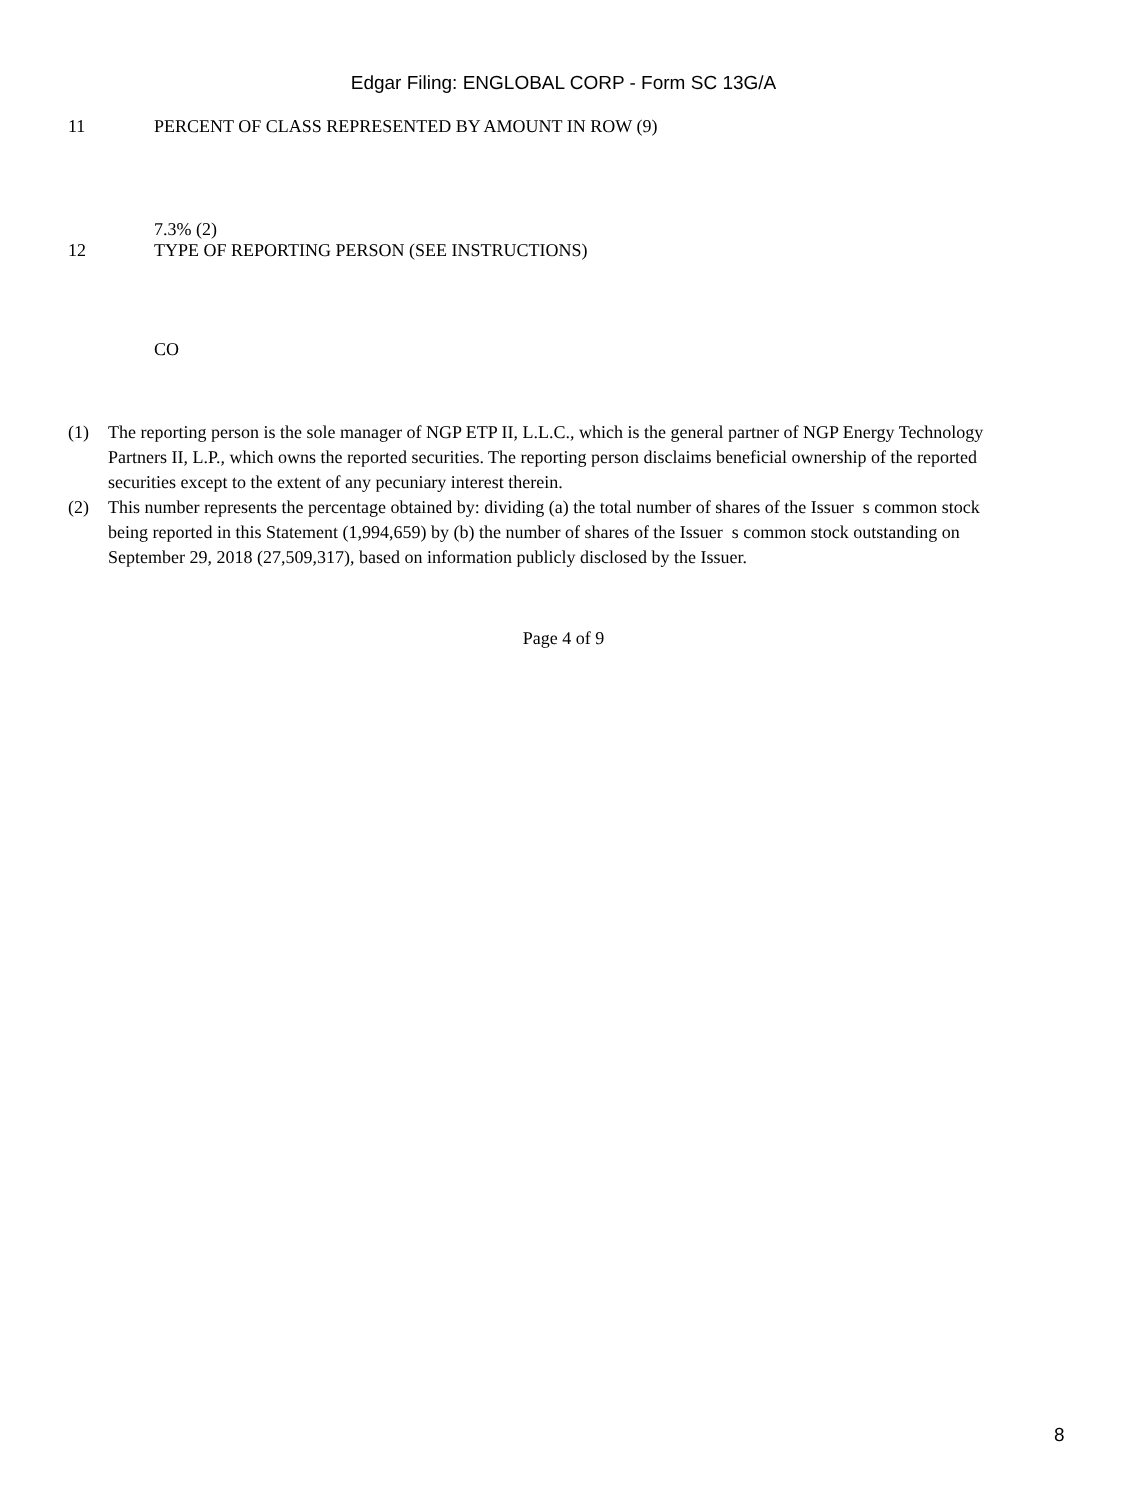Edgar Filing: ENGLOBAL CORP - Form SC 13G/A
11 PERCENT OF CLASS REPRESENTED BY AMOUNT IN ROW (9)
7.3% (2)
12 TYPE OF REPORTING PERSON (SEE INSTRUCTIONS)
CO
(1) The reporting person is the sole manager of NGP ETP II, L.L.C., which is the general partner of NGP Energy Technology Partners II, L.P., which owns the reported securities. The reporting person disclaims beneficial ownership of the reported securities except to the extent of any pecuniary interest therein.
(2) This number represents the percentage obtained by: dividing (a) the total number of shares of the Issuer s common stock being reported in this Statement (1,994,659) by (b) the number of shares of the Issuer s common stock outstanding on September 29, 2018 (27,509,317), based on information publicly disclosed by the Issuer.
Page 4 of 9
8